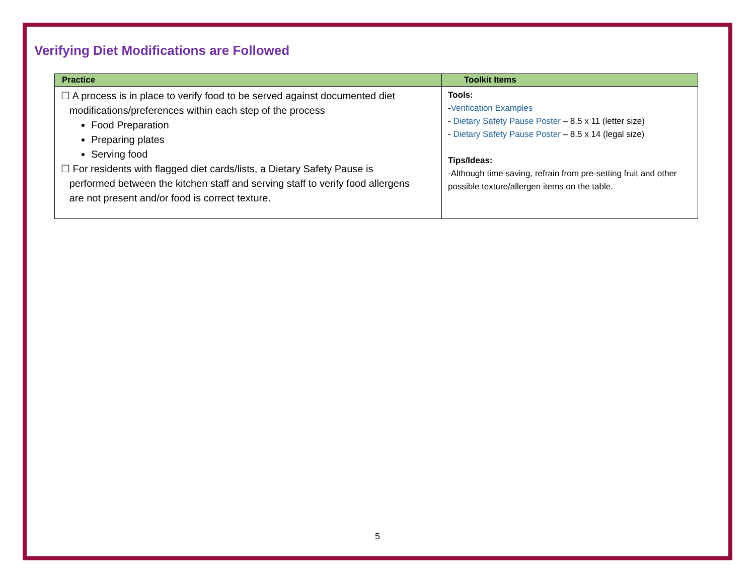Verifying Diet Modifications are Followed
| Practice | Toolkit Items |
| --- | --- |
| ☐ A process is in place to verify food to be served against documented diet modifications/preferences within each step of the process Food Preparation Preparing plates Serving food ☐ For residents with flagged diet cards/lists, a Dietary Safety Pause is performed between the kitchen staff and serving staff to verify food allergens are not present and/or food is correct texture. | Tools: - Verification Examples - Dietary Safety Pause Poster – 8.5 x 11 (letter size) - Dietary Safety Pause Poster – 8.5 x 14 (legal size) Tips/Ideas: -Although time saving, refrain from pre-setting fruit and other possible texture/allergen items on the table. |
5